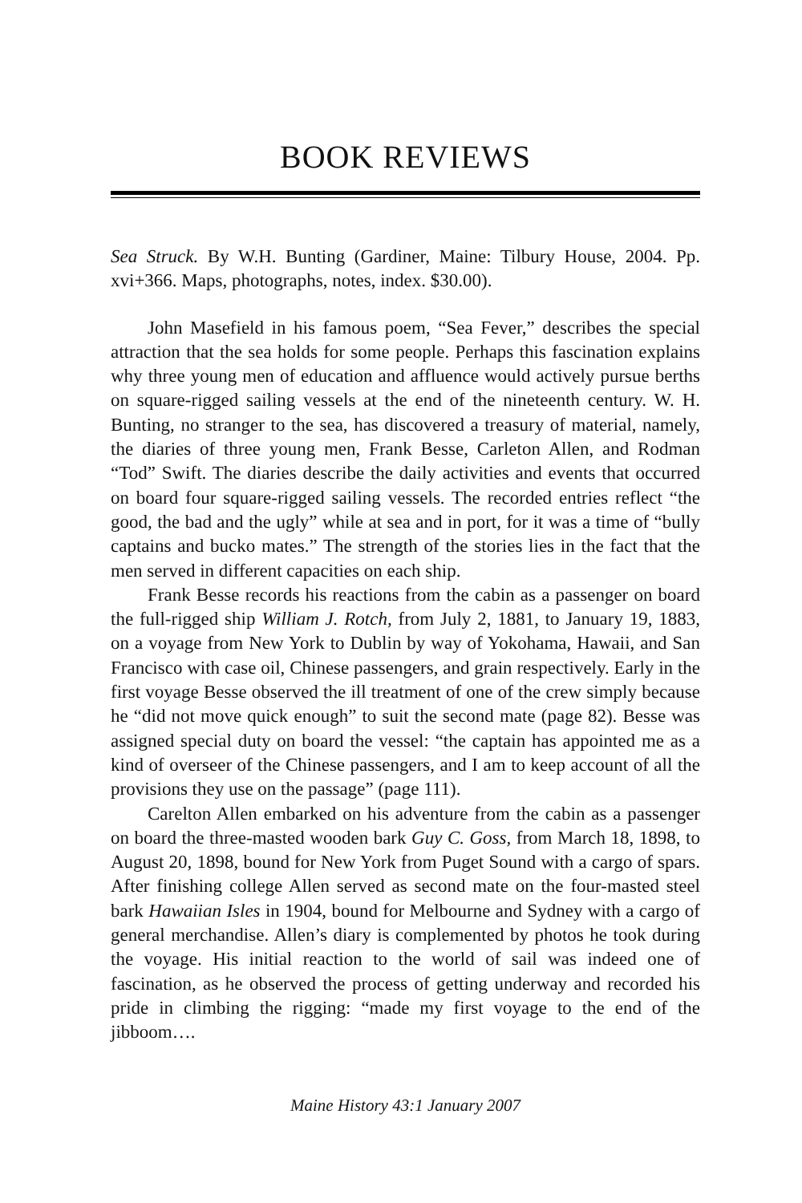BOOK REVIEWS
Sea Struck. By W.H. Bunting (Gardiner, Maine: Tilbury House, 2004. Pp. xvi+366. Maps, photographs, notes, index. $30.00).
John Masefield in his famous poem, “Sea Fever,” describes the special attraction that the sea holds for some people. Perhaps this fascination explains why three young men of education and affluence would actively pursue berths on square-rigged sailing vessels at the end of the nineteenth century. W. H. Bunting, no stranger to the sea, has discovered a treasury of material, namely, the diaries of three young men, Frank Besse, Carleton Allen, and Rodman “Tod” Swift. The diaries describe the daily activities and events that occurred on board four square-rigged sailing vessels. The recorded entries reflect “the good, the bad and the ugly” while at sea and in port, for it was a time of “bully captains and bucko mates.” The strength of the stories lies in the fact that the men served in different capacities on each ship.
Frank Besse records his reactions from the cabin as a passenger on board the full-rigged ship William J. Rotch, from July 2, 1881, to January 19, 1883, on a voyage from New York to Dublin by way of Yokohama, Hawaii, and San Francisco with case oil, Chinese passengers, and grain respectively. Early in the first voyage Besse observed the ill treatment of one of the crew simply because he “did not move quick enough” to suit the second mate (page 82). Besse was assigned special duty on board the vessel: “the captain has appointed me as a kind of overseer of the Chinese passengers, and I am to keep account of all the provisions they use on the passage” (page 111).
Carelton Allen embarked on his adventure from the cabin as a passenger on board the three-masted wooden bark Guy C. Goss, from March 18, 1898, to August 20, 1898, bound for New York from Puget Sound with a cargo of spars. After finishing college Allen served as second mate on the four-masted steel bark Hawaiian Isles in 1904, bound for Melbourne and Sydney with a cargo of general merchandise. Allen’s diary is complemented by photos he took during the voyage. His initial reaction to the world of sail was indeed one of fascination, as he observed the process of getting underway and recorded his pride in climbing the rigging: “made my first voyage to the end of the jibboom….
Maine History 43:1 January 2007